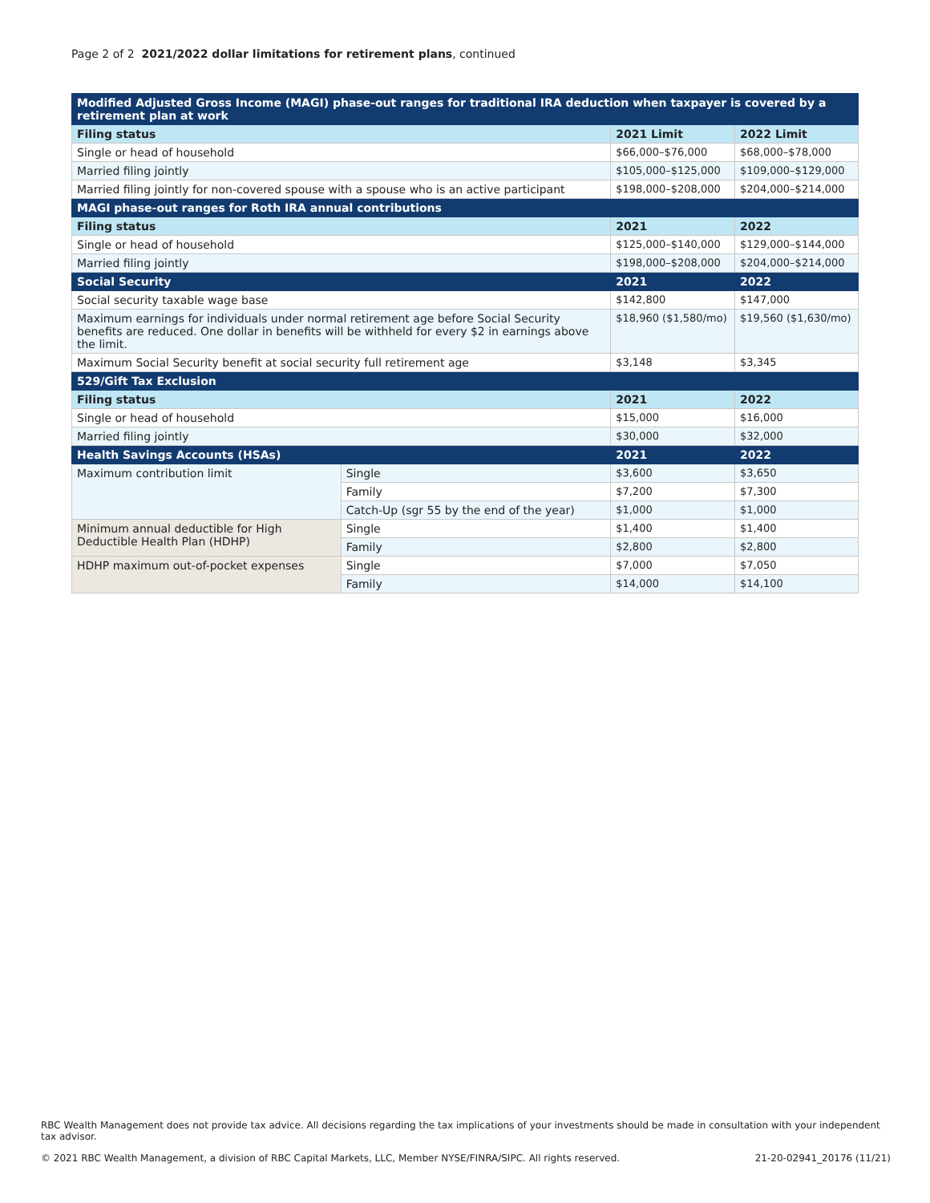Page 2 of 2 2021/2022 dollar limitations for retirement plans, continued
| Modified Adjusted Gross Income (MAGI) phase-out ranges for traditional IRA deduction when taxpayer is covered by a retirement plan at work | | | |
| --- | --- | --- | --- |
| Filing status | | 2021 Limit | 2022 Limit |
| Single or head of household | | $66,000–$76,000 | $68,000–$78,000 |
| Married filing jointly | | $105,000–$125,000 | $109,000–$129,000 |
| Married filing jointly for non-covered spouse with a spouse who is an active participant | | $198,000–$208,000 | $204,000–$214,000 |
| MAGI phase-out ranges for Roth IRA annual contributions | | | |
| Filing status | | 2021 | 2022 |
| Single or head of household | | $125,000–$140,000 | $129,000–$144,000 |
| Married filing jointly | | $198,000–$208,000 | $204,000–$214,000 |
| Social Security | | 2021 | 2022 |
| Social security taxable wage base | | $142,800 | $147,000 |
| Maximum earnings for individuals under normal retirement age before Social Security benefits are reduced. One dollar in benefits will be withheld for every $2 in earnings above the limit. | | $18,960 ($1,580/mo) | $19,560 ($1,630/mo) |
| Maximum Social Security benefit at social security full retirement age | | $3,148 | $3,345 |
| 529/Gift Tax Exclusion | | | |
| Filing status | | 2021 | 2022 |
| Single or head of household | | $15,000 | $16,000 |
| Married filing jointly | | $30,000 | $32,000 |
| Health Savings Accounts (HSAs) | | 2021 | 2022 |
| Maximum contribution limit | Single | $3,600 | $3,650 |
| | Family | $7,200 | $7,300 |
| | Catch-Up (sgr 55 by the end of the year) | $1,000 | $1,000 |
| Minimum annual deductible for High Deductible Health Plan (HDHP) | Single | $1,400 | $1,400 |
| | Family | $2,800 | $2,800 |
| HDHP maximum out-of-pocket expenses | Single | $7,000 | $7,050 |
| | Family | $14,000 | $14,100 |
RBC Wealth Management does not provide tax advice. All decisions regarding the tax implications of your investments should be made in consultation with your independent tax advisor.
© 2021 RBC Wealth Management, a division of RBC Capital Markets, LLC, Member NYSE/FINRA/SIPC. All rights reserved. 21-20-02941_20176 (11/21)